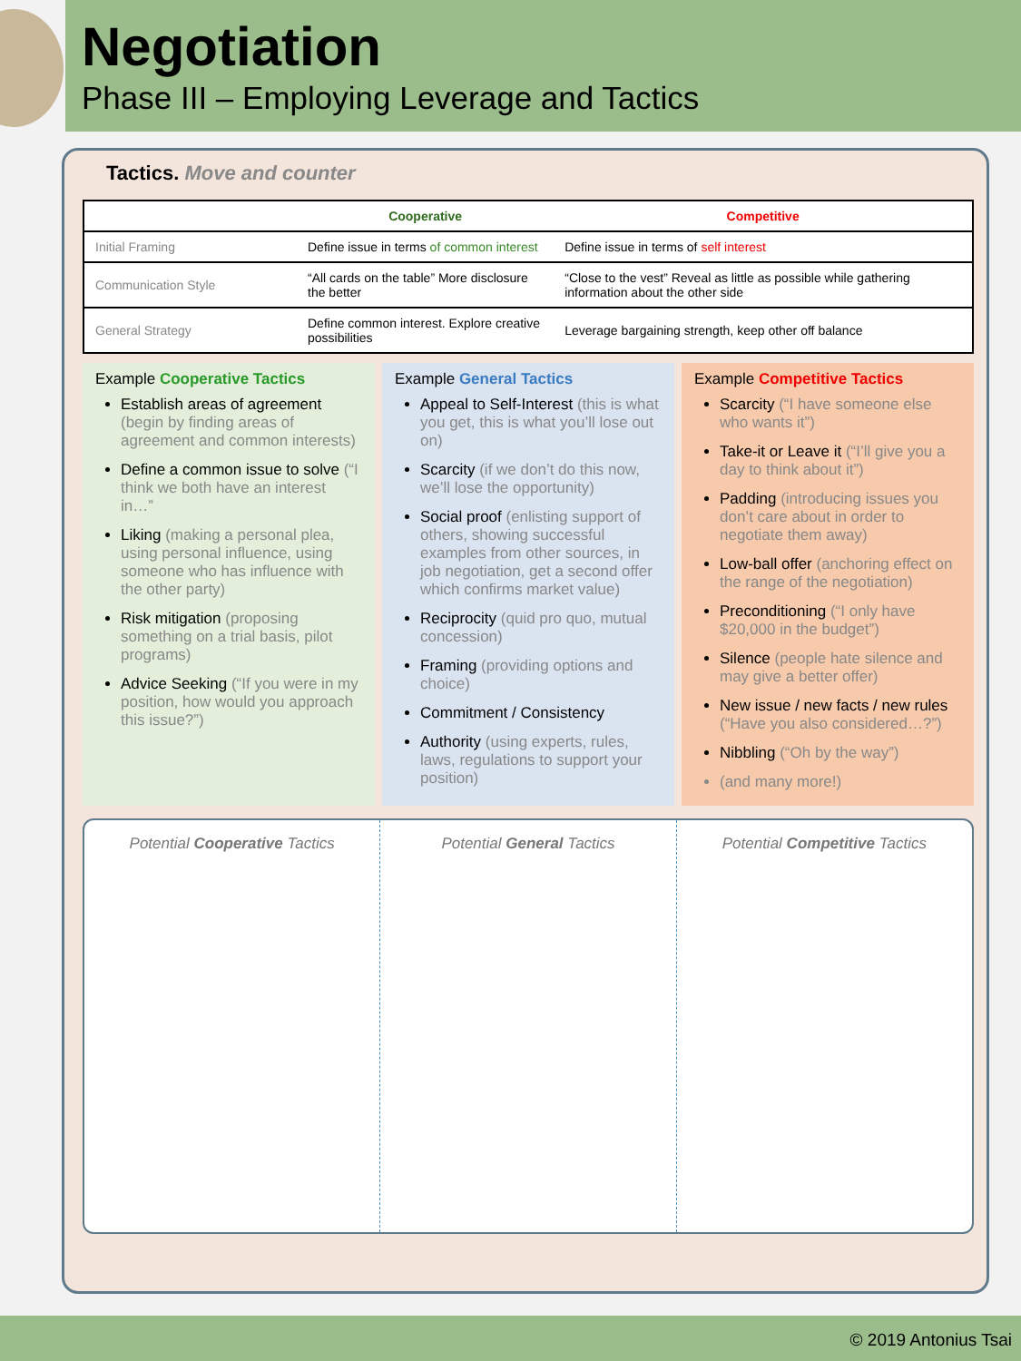Negotiation
Phase III – Employing Leverage and Tactics
Tactics. Move and counter
| | Cooperative | Competitive |
| --- | --- | --- |
| Initial Framing | Define issue in terms of common interest | Define issue in terms of self interest |
| Communication Style | “All cards on the table” More disclosure the better | “Close to the vest” Reveal as little as possible while gathering information about the other side |
| General Strategy | Define common interest. Explore creative possibilities | Leverage bargaining strength, keep other off balance |
Example Cooperative Tactics
Establish areas of agreement (begin by finding areas of agreement and common interests)
Define a common issue to solve (“I think we both have an interest in…”
Liking (making a personal plea, using personal influence, using someone who has influence with the other party)
Risk mitigation (proposing something on a trial basis, pilot programs)
Advice Seeking (“If you were in my position, how would you approach this issue?”)
Example General Tactics
Appeal to Self-Interest (this is what you get, this is what you’ll lose out on)
Scarcity (if we don’t do this now, we’ll lose the opportunity)
Social proof (enlisting support of others, showing successful examples from other sources, in job negotiation, get a second offer which confirms market value)
Reciprocity (quid pro quo, mutual concession)
Framing (providing options and choice)
Commitment / Consistency
Authority (using experts, rules, laws, regulations to support your position)
Example Competitive Tactics
Scarcity (“I have someone else who wants it”)
Take-it or Leave it (“I’ll give you a day to think about it”)
Padding (introducing issues you don’t care about in order to negotiate them away)
Low-ball offer (anchoring effect on the range of the negotiation)
Preconditioning (“I only have $20,000 in the budget”)
Silence (people hate silence and may give a better offer)
New issue / new facts / new rules (“Have you also considered…?”)
Nibbling (“Oh by the way”)
(and many more!)
Potential Cooperative Tactics Potential General Tactics Potential Competitive Tactics
© 2019 Antonius Tsai